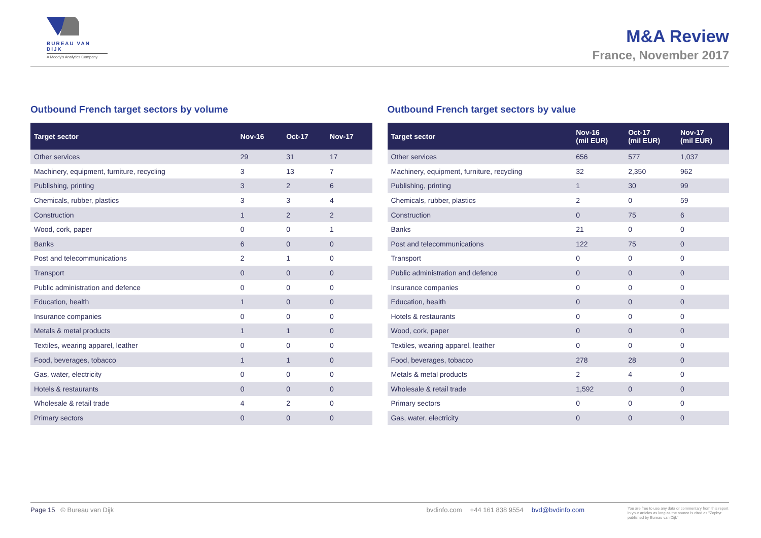BUREAU VAN DIJK
A Moody's Analytics Company
M&A Review
France, November 2017
Outbound French target sectors by volume
| Target sector | Nov-16 | Oct-17 | Nov-17 |
| --- | --- | --- | --- |
| Other services | 29 | 31 | 17 |
| Machinery, equipment, furniture, recycling | 3 | 13 | 7 |
| Publishing, printing | 3 | 2 | 6 |
| Chemicals, rubber, plastics | 3 | 3 | 4 |
| Construction | 1 | 2 | 2 |
| Wood, cork, paper | 0 | 0 | 1 |
| Banks | 6 | 0 | 0 |
| Post and telecommunications | 2 | 1 | 0 |
| Transport | 0 | 0 | 0 |
| Public administration and defence | 0 | 0 | 0 |
| Education, health | 1 | 0 | 0 |
| Insurance companies | 0 | 0 | 0 |
| Metals & metal products | 1 | 1 | 0 |
| Textiles, wearing apparel, leather | 0 | 0 | 0 |
| Food, beverages, tobacco | 1 | 1 | 0 |
| Gas, water, electricity | 0 | 0 | 0 |
| Hotels & restaurants | 0 | 0 | 0 |
| Wholesale & retail trade | 4 | 2 | 0 |
| Primary sectors | 0 | 0 | 0 |
Outbound French target sectors by value
| Target sector | Nov-16 (mil EUR) | Oct-17 (mil EUR) | Nov-17 (mil EUR) |
| --- | --- | --- | --- |
| Other services | 656 | 577 | 1,037 |
| Machinery, equipment, furniture, recycling | 32 | 2,350 | 962 |
| Publishing, printing | 1 | 30 | 99 |
| Chemicals, rubber, plastics | 2 | 0 | 59 |
| Construction | 0 | 75 | 6 |
| Banks | 21 | 0 | 0 |
| Post and telecommunications | 122 | 75 | 0 |
| Transport | 0 | 0 | 0 |
| Public administration and defence | 0 | 0 | 0 |
| Insurance companies | 0 | 0 | 0 |
| Education, health | 0 | 0 | 0 |
| Hotels & restaurants | 0 | 0 | 0 |
| Wood, cork, paper | 0 | 0 | 0 |
| Textiles, wearing apparel, leather | 0 | 0 | 0 |
| Food, beverages, tobacco | 278 | 28 | 0 |
| Metals & metal products | 2 | 4 | 0 |
| Wholesale & retail trade | 1,592 | 0 | 0 |
| Primary sectors | 0 | 0 | 0 |
| Gas, water, electricity | 0 | 0 | 0 |
Page 15 © Bureau van Dijk bvdinfo.com +44 161 838 9554 bvd@bvdinfo.com
You are free to use any data or commentary from this report in your articles as long as the source is cited as "Zephyr published by Bureau van Dijk"